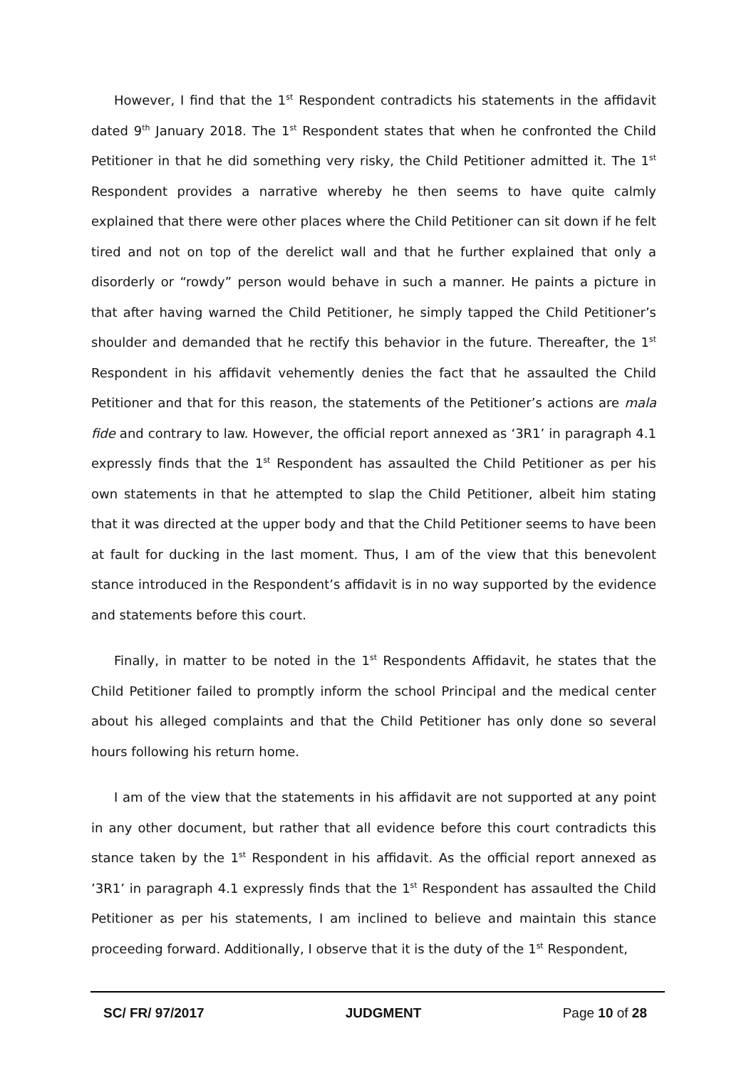However, I find that the 1<sup>st</sup> Respondent contradicts his statements in the affidavit dated 9<sup>th</sup> January 2018. The 1<sup>st</sup> Respondent states that when he confronted the Child Petitioner in that he did something very risky, the Child Petitioner admitted it. The 1<sup>st</sup> Respondent provides a narrative whereby he then seems to have quite calmly explained that there were other places where the Child Petitioner can sit down if he felt tired and not on top of the derelict wall and that he further explained that only a disorderly or “rowdy” person would behave in such a manner. He paints a picture in that after having warned the Child Petitioner, he simply tapped the Child Petitioner’s shoulder and demanded that he rectify this behavior in the future. Thereafter, the 1<sup>st</sup> Respondent in his affidavit vehemently denies the fact that he assaulted the Child Petitioner and that for this reason, the statements of the Petitioner’s actions are mala fide and contrary to law. However, the official report annexed as ‘3R1’ in paragraph 4.1 expressly finds that the 1<sup>st</sup> Respondent has assaulted the Child Petitioner as per his own statements in that he attempted to slap the Child Petitioner, albeit him stating that it was directed at the upper body and that the Child Petitioner seems to have been at fault for ducking in the last moment. Thus, I am of the view that this benevolent stance introduced in the Respondent’s affidavit is in no way supported by the evidence and statements before this court.
Finally, in matter to be noted in the 1<sup>st</sup> Respondents Affidavit, he states that the Child Petitioner failed to promptly inform the school Principal and the medical center about his alleged complaints and that the Child Petitioner has only done so several hours following his return home.
I am of the view that the statements in his affidavit are not supported at any point in any other document, but rather that all evidence before this court contradicts this stance taken by the 1<sup>st</sup> Respondent in his affidavit. As the official report annexed as ’3R1’ in paragraph 4.1 expressly finds that the 1<sup>st</sup> Respondent has assaulted the Child Petitioner as per his statements, I am inclined to believe and maintain this stance proceeding forward. Additionally, I observe that it is the duty of the 1<sup>st</sup> Respondent,
SC/ FR/ 97/2017 JUDGMENT Page 10 of 28